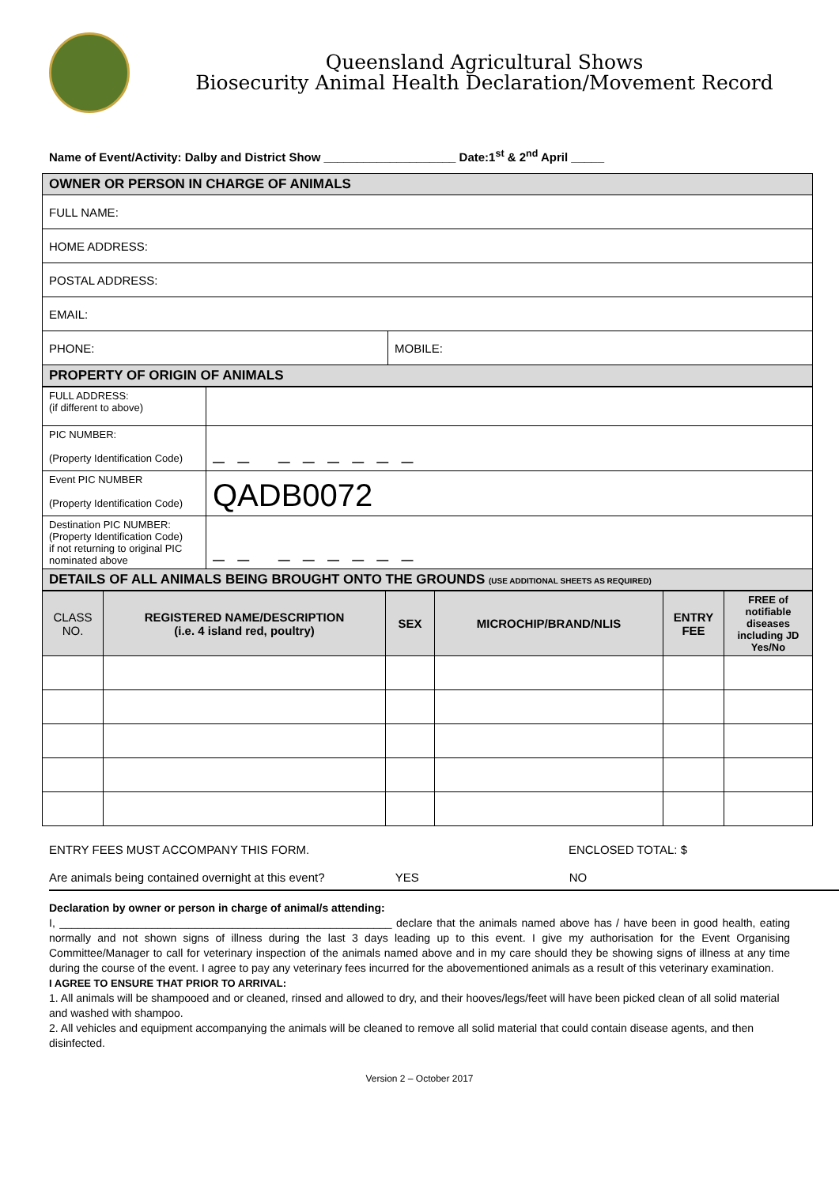Queensland Agricultural Shows
Biosecurity Animal Health Declaration/Movement Record
Name of Event/Activity: Dalby and District Show ____________________ Date:1<sup>st</sup> & 2<sup>nd</sup> April _____
| OWNER OR PERSON IN CHARGE OF ANIMALS | |
| FULL NAME: | |
| HOME ADDRESS: | |
| POSTAL ADDRESS: | |
| EMAIL: | |
| PHONE: | MOBILE: |
| PROPERTY OF ORIGIN OF ANIMALS | |
| FULL ADDRESS: (if different to above) | |
| PIC NUMBER: (Property Identification Code) | — — — — — — — — |
| Event PIC NUMBER (Property Identification Code) | QADB0072 |
| Destination PIC NUMBER: (Property Identification Code) if not returning to original PIC nominated above | — — — — — — — — |
| DETAILS OF ALL ANIMALS BEING BROUGHT ONTO THE GROUNDS (USE ADDITIONAL SHEETS AS REQUIRED) | |
| CLASS NO. | REGISTERED NAME/DESCRIPTION (i.e. 4 island red, poultry) | SEX | MICROCHIP/BRAND/NLIS | ENTRY FEE | FREE of notifiable diseases including JD Yes/No |
ENTRY FEES MUST ACCOMPANY THIS FORM. ENCLOSED TOTAL: $
Are animals being contained overnight at this event? YES NO
Declaration by owner or person in charge of animal/s attending:
I, ______________________________________________________ declare that the animals named above has / have been in good health, eating normally and not shown signs of illness during the last 3 days leading up to this event. I give my authorisation for the Event Organising Committee/Manager to call for veterinary inspection of the animals named above and in my care should they be showing signs of illness at any time during the course of the event. I agree to pay any veterinary fees incurred for the abovementioned animals as a result of this veterinary examination.
I AGREE TO ENSURE THAT PRIOR TO ARRIVAL:
1. All animals will be shampooed and or cleaned, rinsed and allowed to dry, and their hooves/legs/feet will have been picked clean of all solid material and washed with shampoo.
2. All vehicles and equipment accompanying the animals will be cleaned to remove all solid material that could contain disease agents, and then disinfected.
Version 2 – October 2017